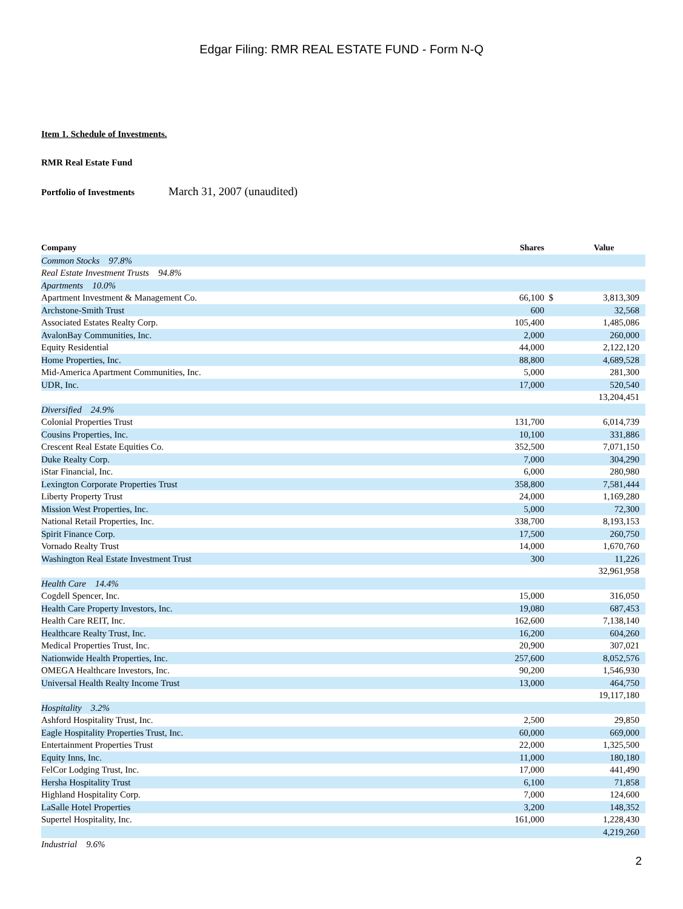Edgar Filing: RMR REAL ESTATE FUND - Form N-Q
Item 1. Schedule of Investments.
RMR Real Estate Fund
Portfolio of Investments March 31, 2007 (unaudited)
| Company | Shares | | Value | |
| --- | --- | --- | --- | --- |
| Common Stocks 97.8% | | | | |
| Real Estate Investment Trusts 94.8% | | | | |
| Apartments 10.0% | | | | |
| Apartment Investment & Management Co. | 66,100 | $ | 3,813,309 | |
| Archstone-Smith Trust | 600 | | 32,568 | |
| Associated Estates Realty Corp. | 105,400 | | 1,485,086 | |
| AvalonBay Communities, Inc. | 2,000 | | 260,000 | |
| Equity Residential | 44,000 | | 2,122,120 | |
| Home Properties, Inc. | 88,800 | | 4,689,528 | |
| Mid-America Apartment Communities, Inc. | 5,000 | | 281,300 | |
| UDR, Inc. | 17,000 | | 520,540 | |
| | | | 13,204,451 | |
| Diversified 24.9% | | | | |
| Colonial Properties Trust | 131,700 | | 6,014,739 | |
| Cousins Properties, Inc. | 10,100 | | 331,886 | |
| Crescent Real Estate Equities Co. | 352,500 | | 7,071,150 | |
| Duke Realty Corp. | 7,000 | | 304,290 | |
| iStar Financial, Inc. | 6,000 | | 280,980 | |
| Lexington Corporate Properties Trust | 358,800 | | 7,581,444 | |
| Liberty Property Trust | 24,000 | | 1,169,280 | |
| Mission West Properties, Inc. | 5,000 | | 72,300 | |
| National Retail Properties, Inc. | 338,700 | | 8,193,153 | |
| Spirit Finance Corp. | 17,500 | | 260,750 | |
| Vornado Realty Trust | 14,000 | | 1,670,760 | |
| Washington Real Estate Investment Trust | 300 | | 11,226 | |
| | | | 32,961,958 | |
| Health Care 14.4% | | | | |
| Cogdell Spencer, Inc. | 15,000 | | 316,050 | |
| Health Care Property Investors, Inc. | 19,080 | | 687,453 | |
| Health Care REIT, Inc. | 162,600 | | 7,138,140 | |
| Healthcare Realty Trust, Inc. | 16,200 | | 604,260 | |
| Medical Properties Trust, Inc. | 20,900 | | 307,021 | |
| Nationwide Health Properties, Inc. | 257,600 | | 8,052,576 | |
| OMEGA Healthcare Investors, Inc. | 90,200 | | 1,546,930 | |
| Universal Health Realty Income Trust | 13,000 | | 464,750 | |
| | | | 19,117,180 | |
| Hospitality 3.2% | | | | |
| Ashford Hospitality Trust, Inc. | 2,500 | | 29,850 | |
| Eagle Hospitality Properties Trust, Inc. | 60,000 | | 669,000 | |
| Entertainment Properties Trust | 22,000 | | 1,325,500 | |
| Equity Inns, Inc. | 11,000 | | 180,180 | |
| FelCor Lodging Trust, Inc. | 17,000 | | 441,490 | |
| Hersha Hospitality Trust | 6,100 | | 71,858 | |
| Highland Hospitality Corp. | 7,000 | | 124,600 | |
| LaSalle Hotel Properties | 3,200 | | 148,352 | |
| Supertel Hospitality, Inc. | 161,000 | | 1,228,430 | |
| | | | 4,219,260 | |
| Industrial 9.6% | | | | |
2